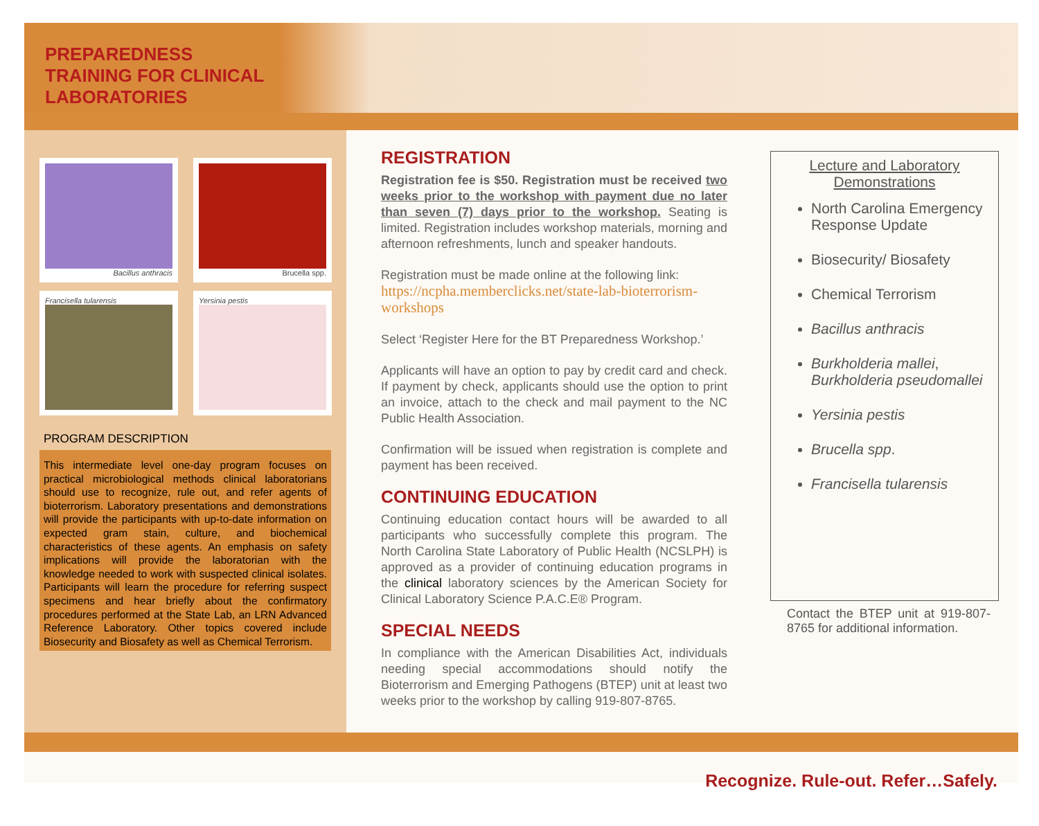PREPAREDNESS
TRAINING FOR CLINICAL
LABORATORIES
Bacillus anthracis
Brucella spp.
Francisella tularensis
Yersinia pestis
PROGRAM DESCRIPTION
This intermediate level one-day program focuses on practical microbiological methods clinical laboratorians should use to recognize, rule out, and refer agents of bioterrorism. Laboratory presentations and demonstrations will provide the participants with up-to-date information on expected gram stain, culture, and biochemical characteristics of these agents. An emphasis on safety implications will provide the laboratorian with the knowledge needed to work with suspected clinical isolates. Participants will learn the procedure for referring suspect specimens and hear briefly about the confirmatory procedures performed at the State Lab, an LRN Advanced Reference Laboratory. Other topics covered include Biosecurity and Biosafety as well as Chemical Terrorism.
REGISTRATION
Registration fee is $50. Registration must be received two weeks prior to the workshop with payment due no later than seven (7) days prior to the workshop. Seating is limited. Registration includes workshop materials, morning and afternoon refreshments, lunch and speaker handouts.
Registration must be made online at the following link:
https://ncpha.memberclicks.net/state-lab-bioterrorism-workshops
Select ‘Register Here for the BT Preparedness Workshop.’
Applicants will have an option to pay by credit card and check. If payment by check, applicants should use the option to print an invoice, attach to the check and mail payment to the NC Public Health Association.
Confirmation will be issued when registration is complete and payment has been received.
CONTINUING EDUCATION
Continuing education contact hours will be awarded to all participants who successfully complete this program. The North Carolina State Laboratory of Public Health (NCSLPH) is approved as a provider of continuing education programs in the clinical laboratory sciences by the American Society for Clinical Laboratory Science P.A.C.E® Program.
SPECIAL NEEDS
In compliance with the American Disabilities Act, individuals needing special accommodations should notify the Bioterrorism and Emerging Pathogens (BTEP) unit at least two weeks prior to the workshop by calling 919-807-8765.
Lecture and Laboratory Demonstrations
North Carolina Emergency Response Update
Biosecurity/ Biosafety
Chemical Terrorism
Bacillus anthracis
Burkholderia mallei, Burkholderia pseudomallei
Yersinia pestis
Brucella spp.
Francisella tularensis
Contact the BTEP unit at 919-807-8765 for additional information.
Recognize. Rule-out. Refer…Safely.